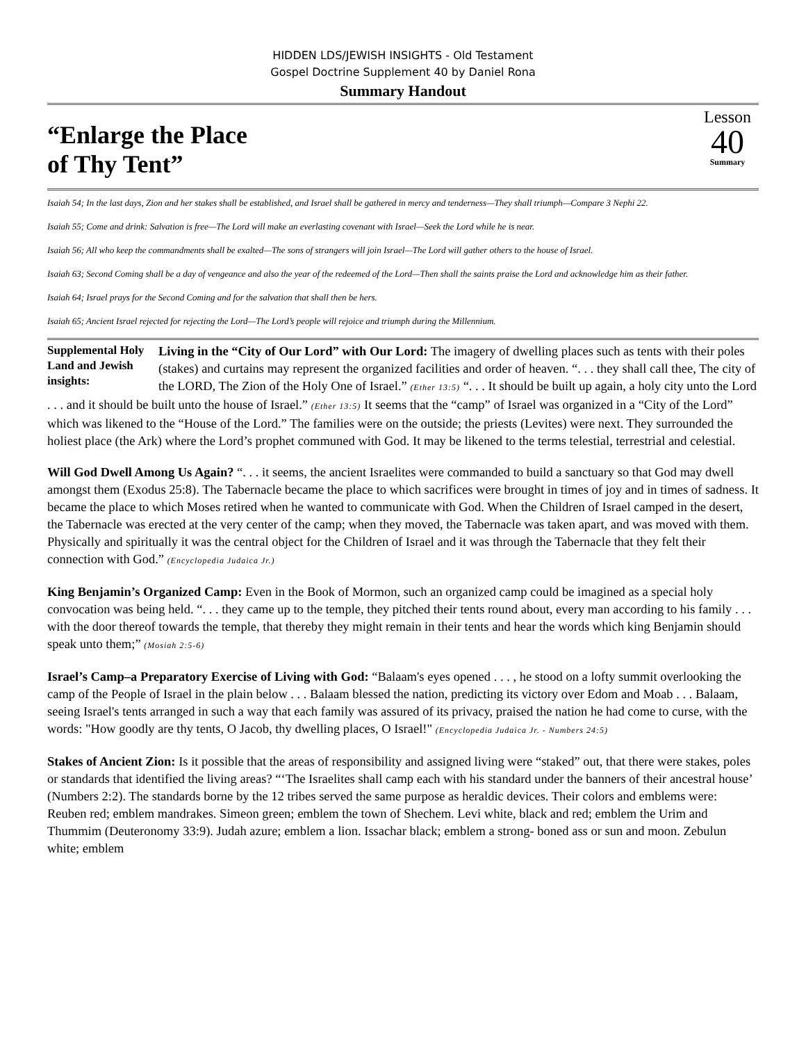HIDDEN LDS/JEWISH INSIGHTS - Old Testament
Gospel Doctrine Supplement 40 by Daniel Rona
Summary Handout
“Enlarge the Place
of Thy Tent”
Lesson
40
Summary
Isaiah 54; In the last days, Zion and her stakes shall be established, and Israel shall be gathered in mercy and tenderness—They shall triumph—Compare 3 Nephi 22.
Isaiah 55; Come and drink: Salvation is free—The Lord will make an everlasting covenant with Israel—Seek the Lord while he is near.
Isaiah 56; All who keep the commandments shall be exalted—The sons of strangers will join Israel—The Lord will gather others to the house of Israel.
Isaiah 63; Second Coming shall be a day of vengeance and also the year of the redeemed of the Lord—Then shall the saints praise the Lord and acknowledge him as their father.
Isaiah 64; Israel prays for the Second Coming and for the salvation that shall then be hers.
Isaiah 65; Ancient Israel rejected for rejecting the Lord—The Lord’s people will rejoice and triumph during the Millennium.
Supplemental Holy Land and Jewish insights:
Living in the “City of Our Lord” with Our Lord: The imagery of dwelling places such as tents with their poles (stakes) and curtains may represent the organized facilities and order of heaven. “. . . they shall call thee, The city of the LORD, The Zion of the Holy One of Israel.” (Ether 13:5) “. . . It should be built up again, a holy city unto the Lord . . . and it should be built unto the house of Israel.” (Ether 13:5) It seems that the “camp” of Israel was organized in a “City of the Lord” which was likened to the “House of the Lord.” The families were on the outside; the priests (Levites) were next. They surrounded the holiest place (the Ark) where the Lord’s prophet communed with God. It may be likened to the terms telestial, terrestrial and celestial.
Will God Dwell Among Us Again? “. . . it seems, the ancient Israelites were commanded to build a sanctuary so that God may dwell amongst them (Exodus 25:8). The Tabernacle became the place to which sacrifices were brought in times of joy and in times of sadness. It became the place to which Moses retired when he wanted to communicate with God. When the Children of Israel camped in the desert, the Tabernacle was erected at the very center of the camp; when they moved, the Tabernacle was taken apart, and was moved with them. Physically and spiritually it was the central object for the Children of Israel and it was through the Tabernacle that they felt their connection with God.” (Encyclopedia Judaica Jr.)
King Benjamin’s Organized Camp: Even in the Book of Mormon, such an organized camp could be imagined as a special holy convocation was being held. “. . . they came up to the temple, they pitched their tents round about, every man according to his family . . . with the door thereof towards the temple, that thereby they might remain in their tents and hear the words which king Benjamin should speak unto them;” (Mosiah 2:5-6)
Israel’s Camp–a Preparatory Exercise of Living with God: “Balaam's eyes opened . . . , he stood on a lofty summit overlooking the camp of the People of Israel in the plain below . . . Balaam blessed the nation, predicting its victory over Edom and Moab . . . Balaam, seeing Israel's tents arranged in such a way that each family was assured of its privacy, praised the nation he had come to curse, with the words: "How goodly are thy tents, O Jacob, thy dwelling places, O Israel!" (Encyclopedia Judaica Jr. - Numbers 24:5)
Stakes of Ancient Zion: Is it possible that the areas of responsibility and assigned living were “staked” out, that there were stakes, poles or standards that identified the living areas? “‘The Israelites shall camp each with his standard under the banners of their ancestral house’ (Numbers 2:2). The standards borne by the 12 tribes served the same purpose as heraldic devices. Their colors and emblems were: Reuben red; emblem mandrakes. Simeon green; emblem the town of Shechem. Levi white, black and red; emblem the Urim and Thummim (Deuteronomy 33:9). Judah azure; emblem a lion. Issachar black; emblem a strong- boned ass or sun and moon. Zebulun white; emblem